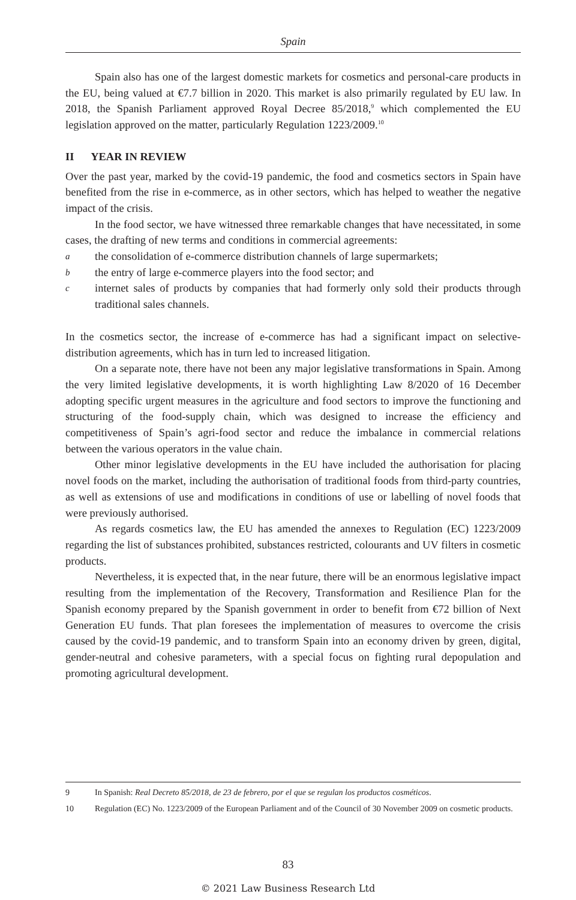Spain
Spain also has one of the largest domestic markets for cosmetics and personal-care products in the EU, being valued at €7.7 billion in 2020. This market is also primarily regulated by EU law. In 2018, the Spanish Parliament approved Royal Decree 85/2018,<sup>9</sup> which complemented the EU legislation approved on the matter, particularly Regulation 1223/2009.<sup>10</sup>
II YEAR IN REVIEW
Over the past year, marked by the covid-19 pandemic, the food and cosmetics sectors in Spain have benefited from the rise in e-commerce, as in other sectors, which has helped to weather the negative impact of the crisis.
In the food sector, we have witnessed three remarkable changes that have necessitated, in some cases, the drafting of new terms and conditions in commercial agreements:
athe consolidation of e-commerce distribution channels of large supermarkets;
bthe entry of large e-commerce players into the food sector; and
cinternet sales of products by companies that had formerly only sold their products through traditional sales channels.
In the cosmetics sector, the increase of e-commerce has had a significant impact on selective-distribution agreements, which has in turn led to increased litigation.
On a separate note, there have not been any major legislative transformations in Spain. Among the very limited legislative developments, it is worth highlighting Law 8/2020 of 16 December adopting specific urgent measures in the agriculture and food sectors to improve the functioning and structuring of the food-supply chain, which was designed to increase the efficiency and competitiveness of Spain’s agri-food sector and reduce the imbalance in commercial relations between the various operators in the value chain.
Other minor legislative developments in the EU have included the authorisation for placing novel foods on the market, including the authorisation of traditional foods from third-party countries, as well as extensions of use and modifications in conditions of use or labelling of novel foods that were previously authorised.
As regards cosmetics law, the EU has amended the annexes to Regulation (EC) 1223/2009 regarding the list of substances prohibited, substances restricted, colourants and UV filters in cosmetic products.
Nevertheless, it is expected that, in the near future, there will be an enormous legislative impact resulting from the implementation of the Recovery, Transformation and Resilience Plan for the Spanish economy prepared by the Spanish government in order to benefit from €72 billion of Next Generation EU funds. That plan foresees the implementation of measures to overcome the crisis caused by the covid-19 pandemic, and to transform Spain into an economy driven by green, digital, gender-neutral and cohesive parameters, with a special focus on fighting rural depopulation and promoting agricultural development.
9 In Spanish: Real Decreto 85/2018, de 23 de febrero, por el que se regulan los productos cosméticos.
10 Regulation (EC) No. 1223/2009 of the European Parliament and of the Council of 30 November 2009 on cosmetic products.
83
© 2021 Law Business Research Ltd